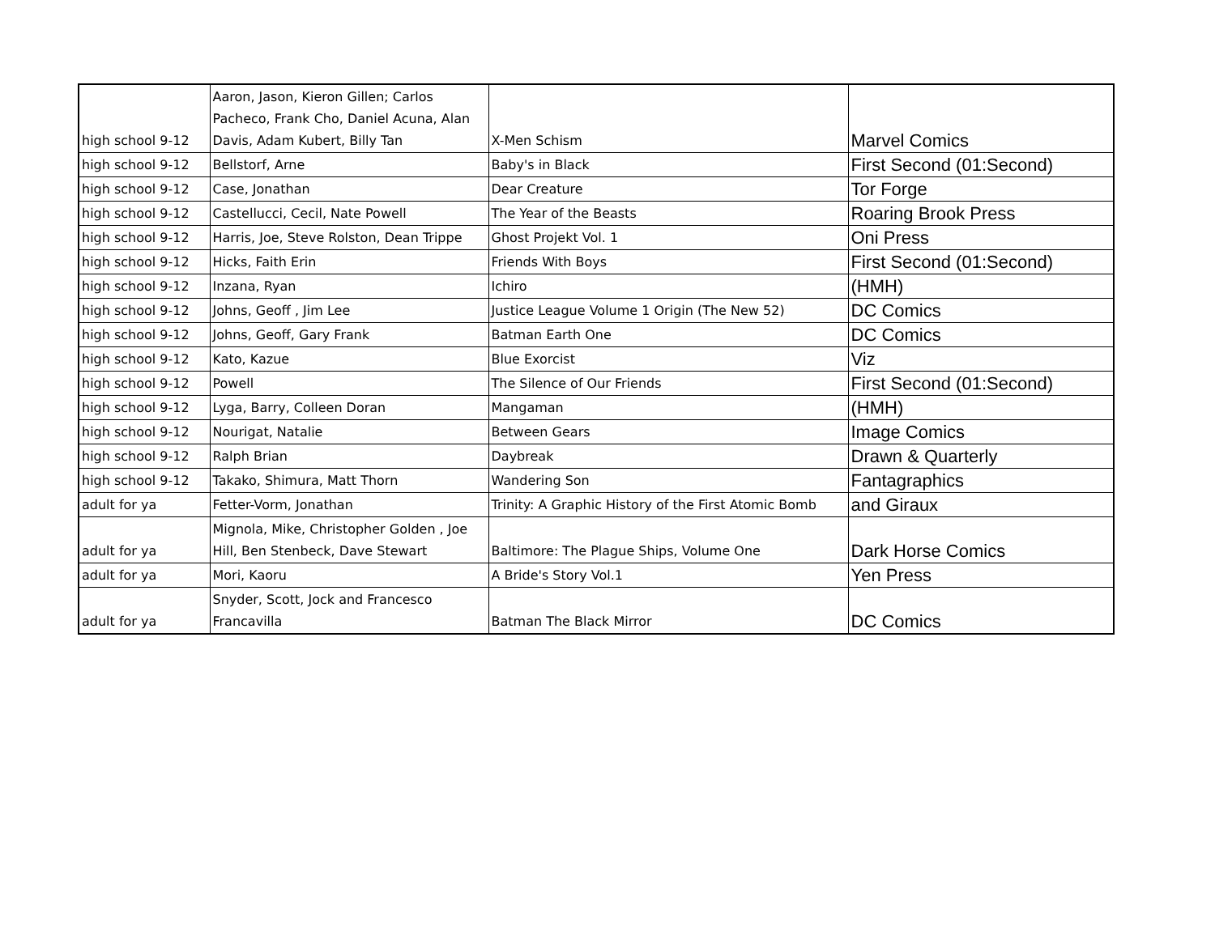| high school 9-12 | Aaron, Jason, Kieron Gillen; Carlos Pacheco, Frank Cho, Daniel Acuna, Alan Davis, Adam Kubert, Billy Tan | X-Men Schism | Marvel Comics |
| high school 9-12 | Bellstorf, Arne | Baby's in Black | First Second (01:Second) |
| high school 9-12 | Case, Jonathan | Dear Creature | Tor Forge |
| high school 9-12 | Castellucci, Cecil, Nate Powell | The Year of the Beasts | Roaring Brook Press |
| high school 9-12 | Harris, Joe, Steve Rolston, Dean Trippe | Ghost Projekt Vol. 1 | Oni Press |
| high school 9-12 | Hicks, Faith Erin | Friends With Boys | First Second (01:Second) |
| high school 9-12 | Inzana, Ryan | Ichiro | (HMH) |
| high school 9-12 | Johns, Geoff , Jim Lee | Justice League Volume 1 Origin (The New 52) | DC Comics |
| high school 9-12 | Johns, Geoff, Gary Frank | Batman Earth One | DC Comics |
| high school 9-12 | Kato, Kazue | Blue Exorcist | Viz |
| high school 9-12 | Powell | The Silence of Our Friends | First Second (01:Second) |
| high school 9-12 | Lyga, Barry, Colleen Doran | Mangaman | (HMH) |
| high school 9-12 | Nourigat, Natalie | Between Gears | Image Comics |
| high school 9-12 | Ralph Brian | Daybreak | Drawn & Quarterly |
| high school 9-12 | Takako, Shimura, Matt Thorn | Wandering Son | Fantagraphics |
| adult for ya | Fetter-Vorm, Jonathan | Trinity: A Graphic History of the First Atomic Bomb | and Giraux |
| adult for ya | Mignola, Mike, Christopher Golden , Joe Hill, Ben Stenbeck, Dave Stewart | Baltimore: The Plague Ships, Volume One | Dark Horse Comics |
| adult for ya | Mori, Kaoru | A Bride's Story Vol.1 | Yen Press |
| adult for ya | Snyder, Scott, Jock and Francesco Francavilla | Batman The Black Mirror | DC Comics |